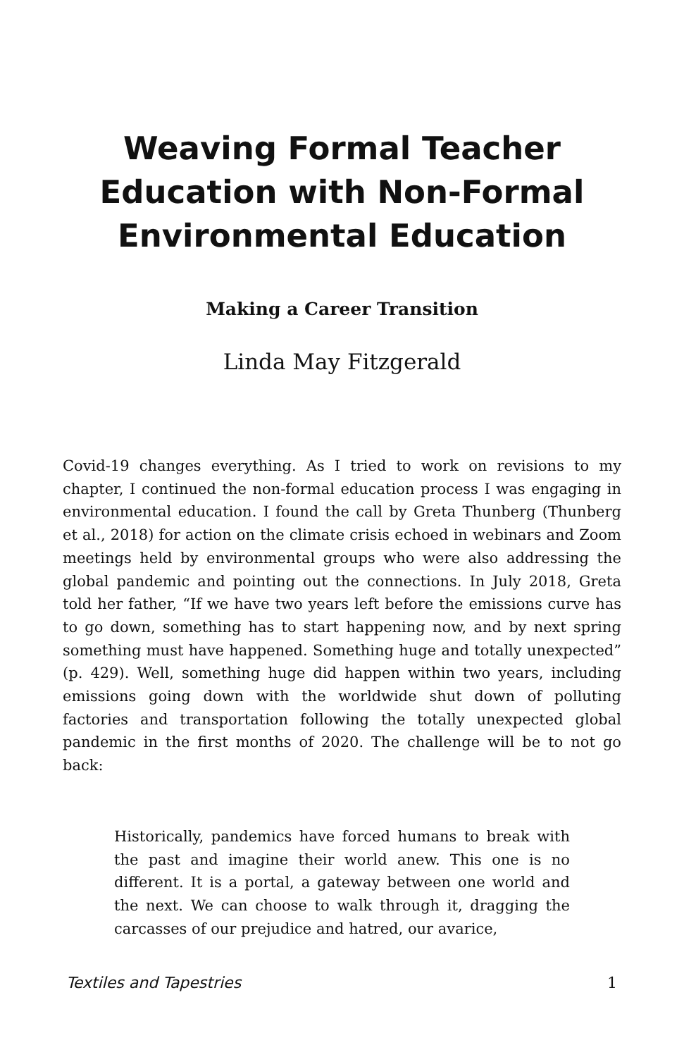Weaving Formal Teacher Education with Non-Formal Environmental Education
Making a Career Transition
Linda May Fitzgerald
Covid-19 changes everything. As I tried to work on revisions to my chapter, I continued the non-formal education process I was engaging in environmental education. I found the call by Greta Thunberg (Thunberg et al., 2018) for action on the climate crisis echoed in webinars and Zoom meetings held by environmental groups who were also addressing the global pandemic and pointing out the connections. In July 2018, Greta told her father, “If we have two years left before the emissions curve has to go down, something has to start happening now, and by next spring something must have happened. Something huge and totally unexpected” (p. 429). Well, something huge did happen within two years, including emissions going down with the worldwide shut down of polluting factories and transportation following the totally unexpected global pandemic in the first months of 2020. The challenge will be to not go back:
Historically, pandemics have forced humans to break with the past and imagine their world anew. This one is no different. It is a portal, a gateway between one world and the next. We can choose to walk through it, dragging the carcasses of our prejudice and hatred, our avarice,
Textiles and Tapestries 1